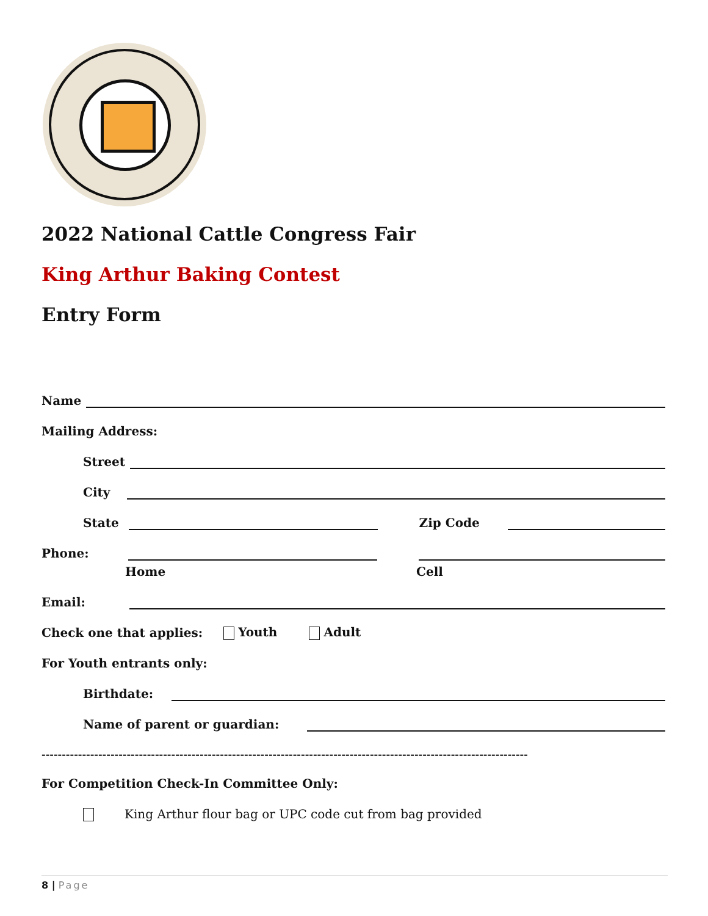2022 National Cattle Congress Fair
King Arthur Baking Contest
Entry Form
Name
Mailing Address:
Street
City
State Zip Code
Phone:
Home Cell
Email:
Check one that applies: Youth Adult
For Youth entrants only:
Birthdate:
Name of parent or guardian:
------------------------------------------------------------------------------------------------------------------------
For Competition Check-In Committee Only:
King Arthur flour bag or UPC code cut from bag provided
8 | Page